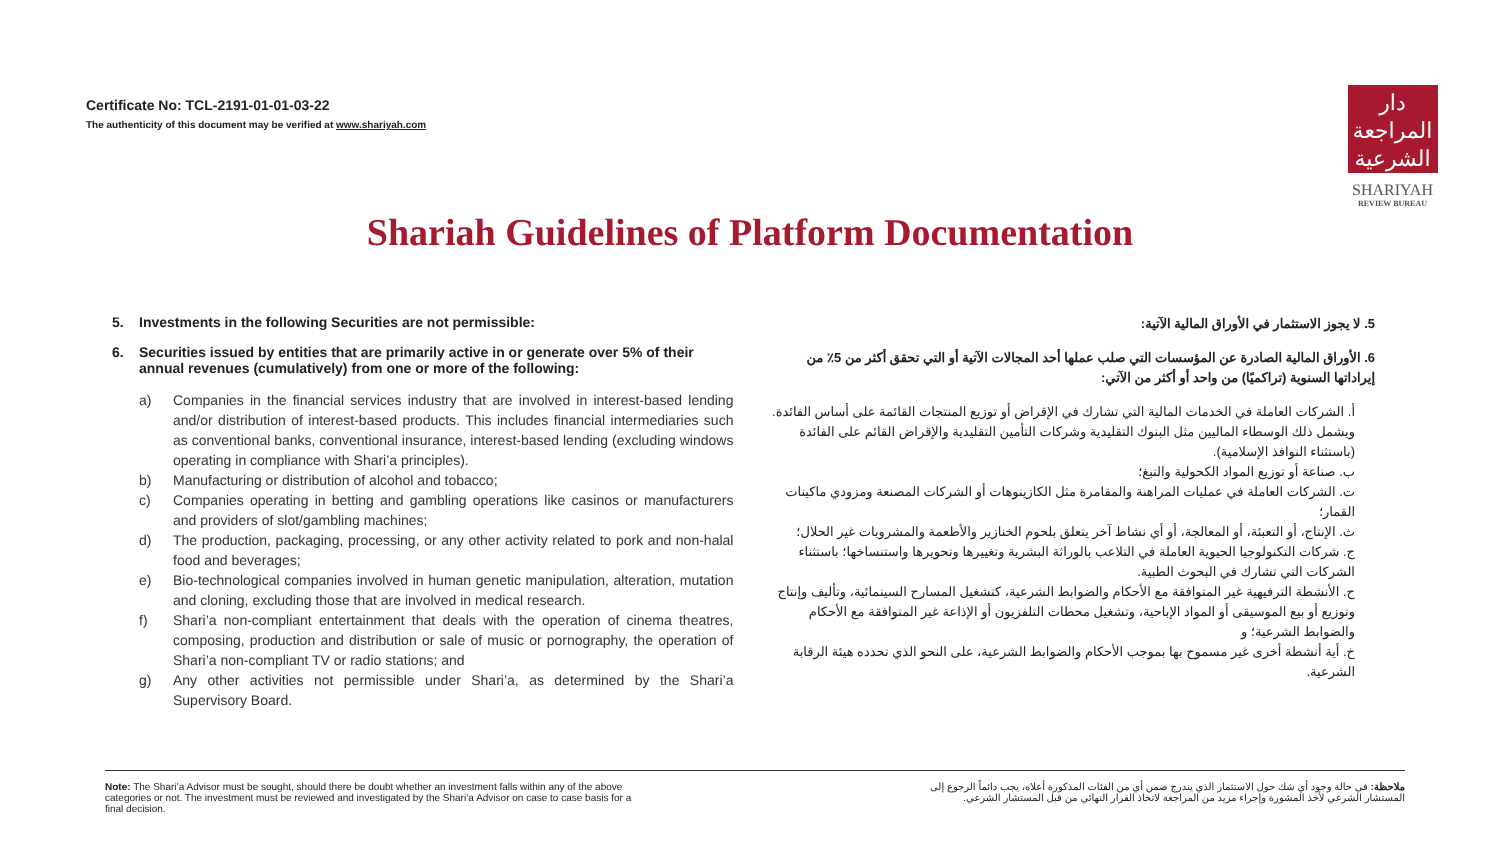Certificate No: TCL-2191-01-01-03-22
The authenticity of this document may be verified at www.shariyah.com
دار المراجعة الشرعية
SHARIYAH
REVIEW BUREAU
Shariah Guidelines of Platform Documentation
5. Investments in the following Securities are not permissible:
6. Securities issued by entities that are primarily active in or generate over 5% of their annual revenues (cumulatively) from one or more of the following:
a) Companies in the financial services industry that are involved in interest-based lending and/or distribution of interest-based products. This includes financial intermediaries such as conventional banks, conventional insurance, interest-based lending (excluding windows operating in compliance with Shari’a principles).
b) Manufacturing or distribution of alcohol and tobacco;
c) Companies operating in betting and gambling operations like casinos or manufacturers and providers of slot/gambling machines;
d) The production, packaging, processing, or any other activity related to pork and non-halal food and beverages;
e) Bio-technological companies involved in human genetic manipulation, alteration, mutation and cloning, excluding those that are involved in medical research.
f) Shari’a non-compliant entertainment that deals with the operation of cinema theatres, composing, production and distribution or sale of music or pornography, the operation of Shari’a non-compliant TV or radio stations; and
g) Any other activities not permissible under Shari’a, as determined by the Shari’a Supervisory Board.
5. لا يجوز الاستثمار في الأوراق المالية الآتية:
6. الأوراق المالية الصادرة عن المؤسسات التي صلب عملها أحد المجالات الآتية أو التي تحقق أكثر من 5٪ من إيراداتها السنوية (تراكميًا) من واحد أو أكثر من الآتي:
أ. الشركات العاملة في الخدمات المالية التي تشارك في الإقراض أو توزيع المنتجات القائمة على أساس الفائدة. ويشمل ذلك الوسطاء الماليين مثل البنوك التقليدية وشركات التأمين التقليدية والإقراض القائم على الفائدة (باستثناء النوافذ الإسلامية).
ب. صناعة أو توزيع المواد الكحولية والتبغ؛
ت. الشركات العاملة في عمليات المراهنة والمقامرة مثل الكازينوهات أو الشركات المصنعة ومزودي ماكينات القمار؛
ث. الإنتاج، أو التعبئة، أو المعالجة، أو أي نشاط آخر يتعلق بلحوم الخنازير والأطعمة والمشروبات غير الحلال؛
ج. شركات التكنولوجيا الحيوية العاملة في التلاعب بالوراثة البشرية وتغييرها وتحويرها واستنساخها؛ باستثناء الشركات التي تشارك في البحوث الطبية.
ح. الأنشطة الترفيهية غير المتوافقة مع الأحكام والضوابط الشرعية، كتشغيل المسارح السينمائية، وتأليف وإنتاج وتوزيع أو بيع الموسيقى أو المواد الإباحية، وتشغيل محطات التلفزيون أو الإذاعة غير المتوافقة مع الأحكام والضوابط الشرعية؛ و
خ. أية أنشطة أخرى غير مسموح بها بموجب الأحكام والضوابط الشرعية، على النحو الذي تحدده هيئة الرقابة الشرعية.
Note: The Shari’a Advisor must be sought, should there be doubt whether an investment falls within any of the above categories or not. The investment must be reviewed and investigated by the Shari’a Advisor on case to case basis for a final decision.
ملاحظة: في حالة وجود أي شك حول الاستثمار الذي يندرج ضمن أي من الفئات المذكورة أعلاه، يجب دائماً الرجوع إلى المستشار الشرعي لأخذ المشورة وإجراء مزيد من المراجعة لاتخاذ القرار النهائي من قبل المستشار الشرعي.